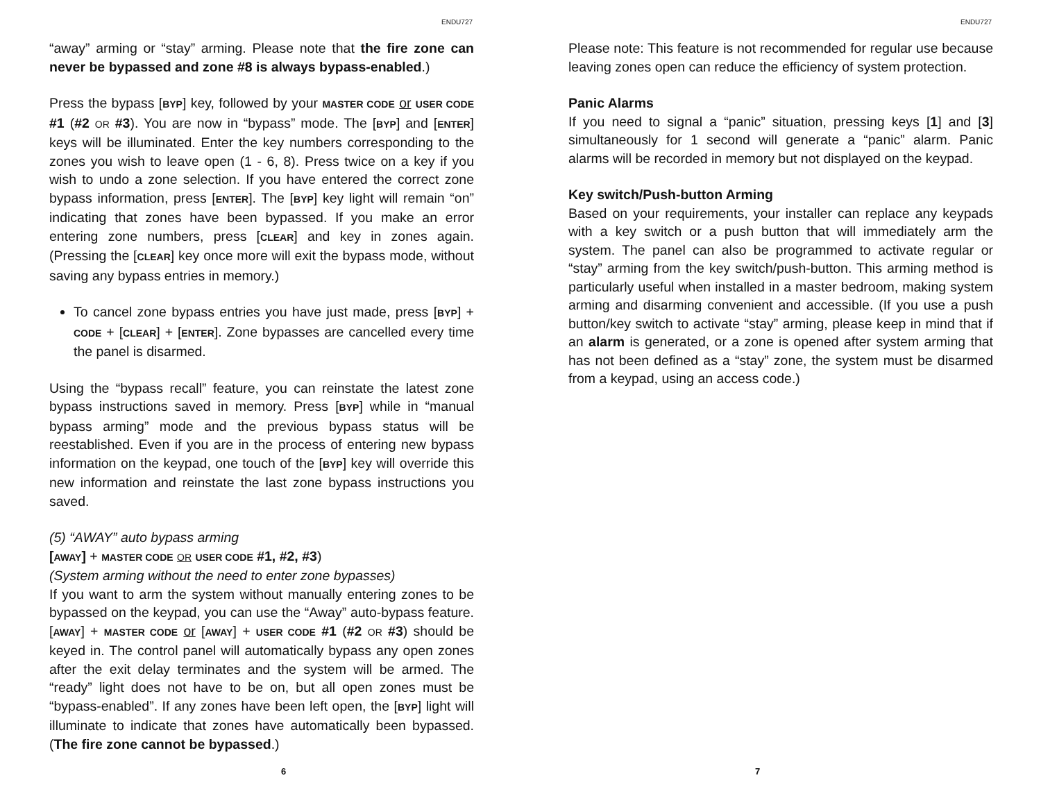ENDU727
“away” arming or “stay” arming. Please note that the fire zone can never be bypassed and zone #8 is always bypass-enabled.)
Press the bypass [BYP] key, followed by your MASTER CODE or USER CODE #1 (#2 OR #3). You are now in “bypass” mode. The [BYP] and [ENTER] keys will be illuminated. Enter the key numbers corresponding to the zones you wish to leave open (1 - 6, 8). Press twice on a key if you wish to undo a zone selection. If you have entered the correct zone bypass information, press [ENTER]. The [BYP] key light will remain “on” indicating that zones have been bypassed. If you make an error entering zone numbers, press [CLEAR] and key in zones again. (Pressing the [CLEAR] key once more will exit the bypass mode, without saving any bypass entries in memory.)
To cancel zone bypass entries you have just made, press [BYP] + CODE + [CLEAR] + [ENTER]. Zone bypasses are cancelled every time the panel is disarmed.
Using the “bypass recall” feature, you can reinstate the latest zone bypass instructions saved in memory. Press [BYP] while in “manual bypass arming” mode and the previous bypass status will be reestablished. Even if you are in the process of entering new bypass information on the keypad, one touch of the [BYP] key will override this new information and reinstate the last zone bypass instructions you saved.
(5) “AWAY” auto bypass arming
[AWAY] + MASTER CODE OR USER CODE #1, #2, #3)
(System arming without the need to enter zone bypasses)
If you want to arm the system without manually entering zones to be bypassed on the keypad, you can use the “Away” auto-bypass feature. [AWAY] + MASTER CODE or [AWAY] + USER CODE #1 (#2 OR #3) should be keyed in. The control panel will automatically bypass any open zones after the exit delay terminates and the system will be armed. The “ready” light does not have to be on, but all open zones must be “bypass-enabled”. If any zones have been left open, the [BYP] light will illuminate to indicate that zones have automatically been bypassed. (The fire zone cannot be bypassed.)
6
ENDU727
Please note: This feature is not recommended for regular use because leaving zones open can reduce the efficiency of system protection.
Panic Alarms
If you need to signal a “panic” situation, pressing keys [1] and [3] simultaneously for 1 second will generate a “panic” alarm. Panic alarms will be recorded in memory but not displayed on the keypad.
Key switch/Push-button Arming
Based on your requirements, your installer can replace any keypads with a key switch or a push button that will immediately arm the system. The panel can also be programmed to activate regular or “stay” arming from the key switch/push-button. This arming method is particularly useful when installed in a master bedroom, making system arming and disarming convenient and accessible. (If you use a push button/key switch to activate “stay” arming, please keep in mind that if an alarm is generated, or a zone is opened after system arming that has not been defined as a “stay” zone, the system must be disarmed from a keypad, using an access code.)
7